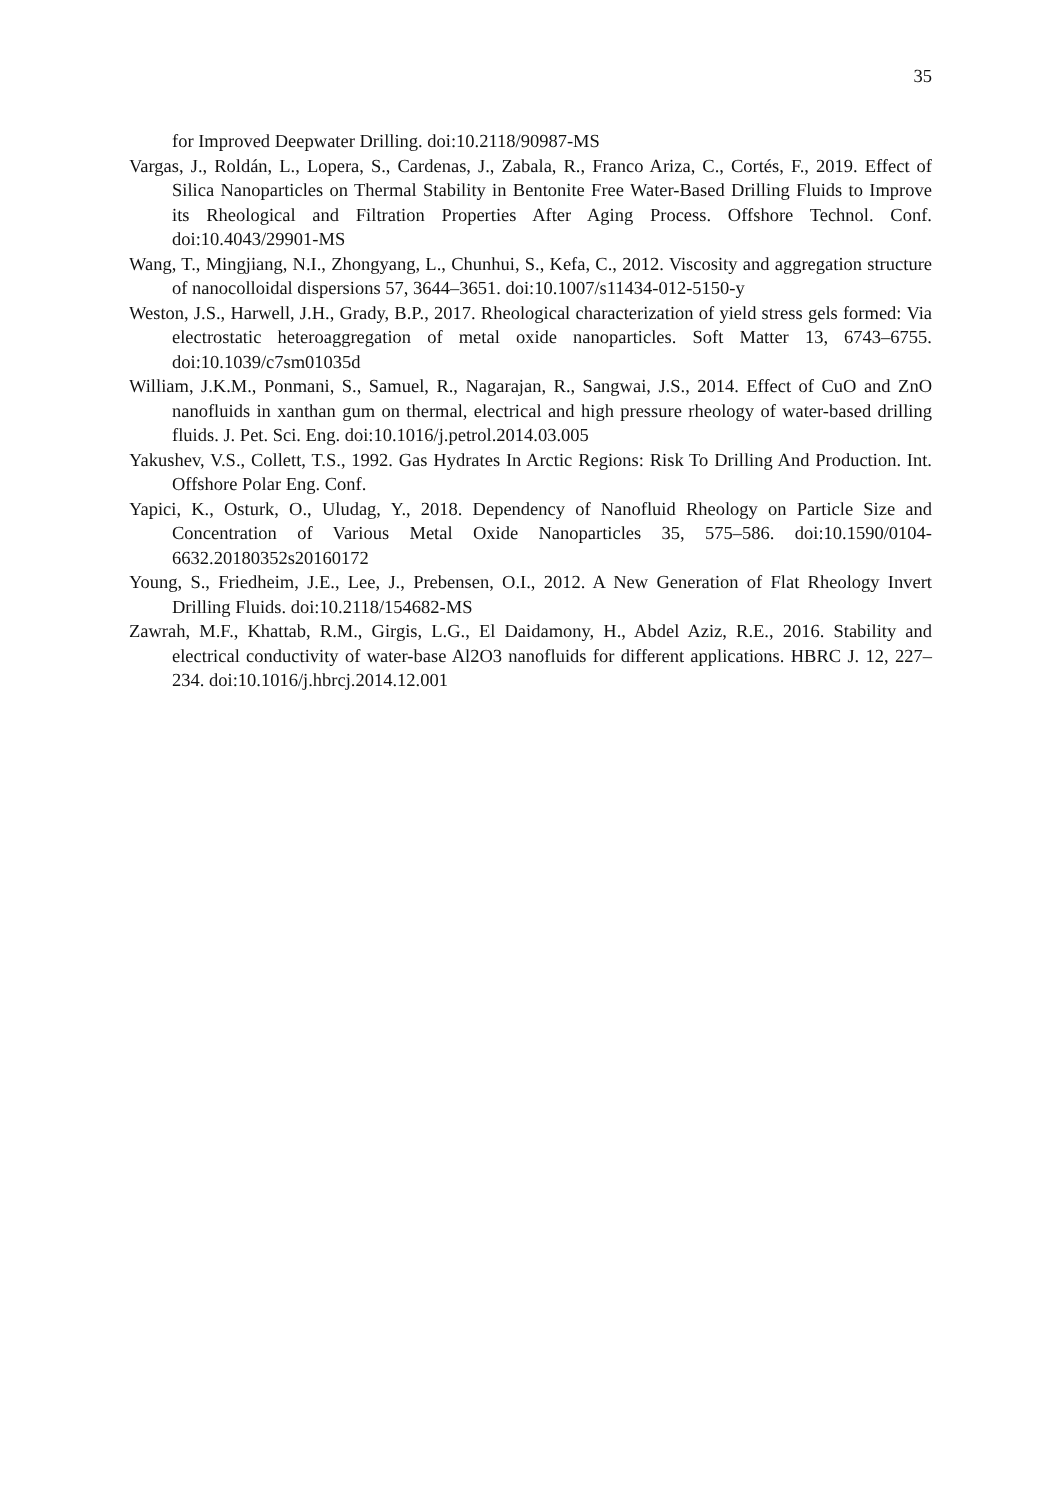35
for Improved Deepwater Drilling. doi:10.2118/90987-MS
Vargas, J., Roldán, L., Lopera, S., Cardenas, J., Zabala, R., Franco Ariza, C., Cortés, F., 2019. Effect of Silica Nanoparticles on Thermal Stability in Bentonite Free Water-Based Drilling Fluids to Improve its Rheological and Filtration Properties After Aging Process. Offshore Technol. Conf. doi:10.4043/29901-MS
Wang, T., Mingjiang, N.I., Zhongyang, L., Chunhui, S., Kefa, C., 2012. Viscosity and aggregation structure of nanocolloidal dispersions 57, 3644–3651. doi:10.1007/s11434-012-5150-y
Weston, J.S., Harwell, J.H., Grady, B.P., 2017. Rheological characterization of yield stress gels formed: Via electrostatic heteroaggregation of metal oxide nanoparticles. Soft Matter 13, 6743–6755. doi:10.1039/c7sm01035d
William, J.K.M., Ponmani, S., Samuel, R., Nagarajan, R., Sangwai, J.S., 2014. Effect of CuO and ZnO nanofluids in xanthan gum on thermal, electrical and high pressure rheology of water-based drilling fluids. J. Pet. Sci. Eng. doi:10.1016/j.petrol.2014.03.005
Yakushev, V.S., Collett, T.S., 1992. Gas Hydrates In Arctic Regions: Risk To Drilling And Production. Int. Offshore Polar Eng. Conf.
Yapici, K., Osturk, O., Uludag, Y., 2018. Dependency of Nanofluid Rheology on Particle Size and Concentration of Various Metal Oxide Nanoparticles 35, 575–586. doi:10.1590/0104-6632.20180352s20160172
Young, S., Friedheim, J.E., Lee, J., Prebensen, O.I., 2012. A New Generation of Flat Rheology Invert Drilling Fluids. doi:10.2118/154682-MS
Zawrah, M.F., Khattab, R.M., Girgis, L.G., El Daidamony, H., Abdel Aziz, R.E., 2016. Stability and electrical conductivity of water-base Al2O3 nanofluids for different applications. HBRC J. 12, 227–234. doi:10.1016/j.hbrcj.2014.12.001